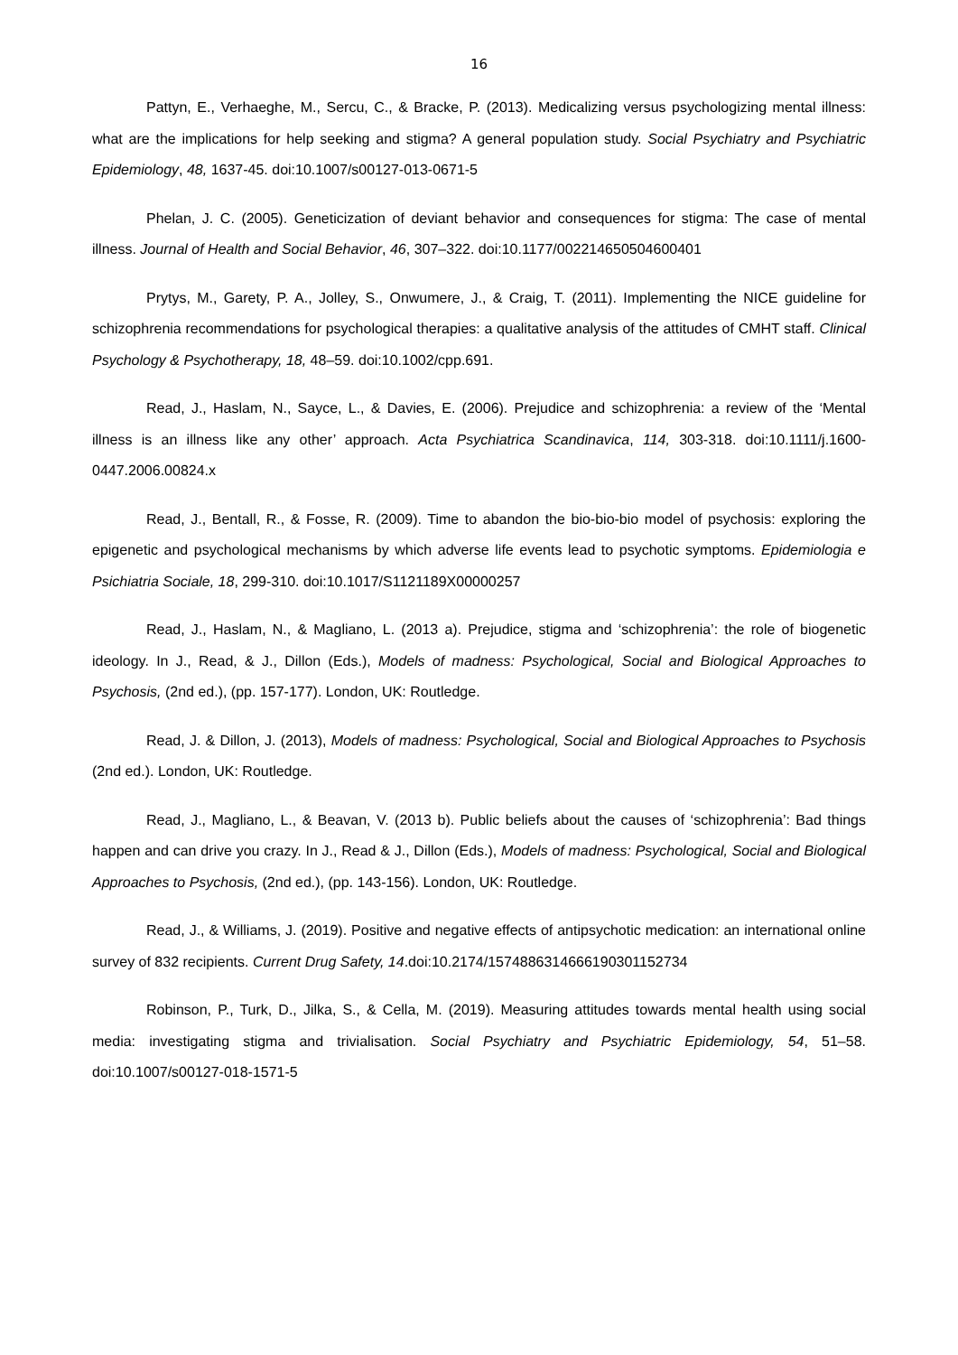16
Pattyn, E., Verhaeghe, M., Sercu, C., & Bracke, P. (2013). Medicalizing versus psychologizing mental illness: what are the implications for help seeking and stigma? A general population study. Social Psychiatry and Psychiatric Epidemiology, 48, 1637-45. doi:10.1007/s00127-013-0671-5
Phelan, J. C. (2005). Geneticization of deviant behavior and consequences for stigma: The case of mental illness. Journal of Health and Social Behavior, 46, 307–322. doi:10.1177/002214650504600401
Prytys, M., Garety, P. A., Jolley, S., Onwumere, J., & Craig, T. (2011). Implementing the NICE guideline for schizophrenia recommendations for psychological therapies: a qualitative analysis of the attitudes of CMHT staff. Clinical Psychology & Psychotherapy, 18, 48–59. doi:10.1002/cpp.691.
Read, J., Haslam, N., Sayce, L., & Davies, E. (2006). Prejudice and schizophrenia: a review of the ‘Mental illness is an illness like any other’ approach. Acta Psychiatrica Scandinavica, 114, 303-318. doi:10.1111/j.1600-0447.2006.00824.x
Read, J., Bentall, R., & Fosse, R. (2009). Time to abandon the bio-bio-bio model of psychosis: exploring the epigenetic and psychological mechanisms by which adverse life events lead to psychotic symptoms. Epidemiologia e Psichiatria Sociale, 18, 299-310. doi:10.1017/S1121189X00000257
Read, J., Haslam, N., & Magliano, L. (2013 a). Prejudice, stigma and ‘schizophrenia’: the role of biogenetic ideology. In J., Read, & J., Dillon (Eds.), Models of madness: Psychological, Social and Biological Approaches to Psychosis, (2nd ed.), (pp. 157-177). London, UK: Routledge.
Read, J. & Dillon, J. (2013), Models of madness: Psychological, Social and Biological Approaches to Psychosis (2nd ed.). London, UK: Routledge.
Read, J., Magliano, L., & Beavan, V. (2013 b). Public beliefs about the causes of ‘schizophrenia’: Bad things happen and can drive you crazy. In J., Read & J., Dillon (Eds.), Models of madness: Psychological, Social and Biological Approaches to Psychosis, (2nd ed.), (pp. 143-156). London, UK: Routledge.
Read, J., & Williams, J. (2019). Positive and negative effects of antipsychotic medication: an international online survey of 832 recipients. Current Drug Safety, 14.doi:10.2174/1574886314666190301152734
Robinson, P., Turk, D., Jilka, S., & Cella, M. (2019). Measuring attitudes towards mental health using social media: investigating stigma and trivialisation. Social Psychiatry and Psychiatric Epidemiology, 54, 51–58. doi:10.1007/s00127-018-1571-5